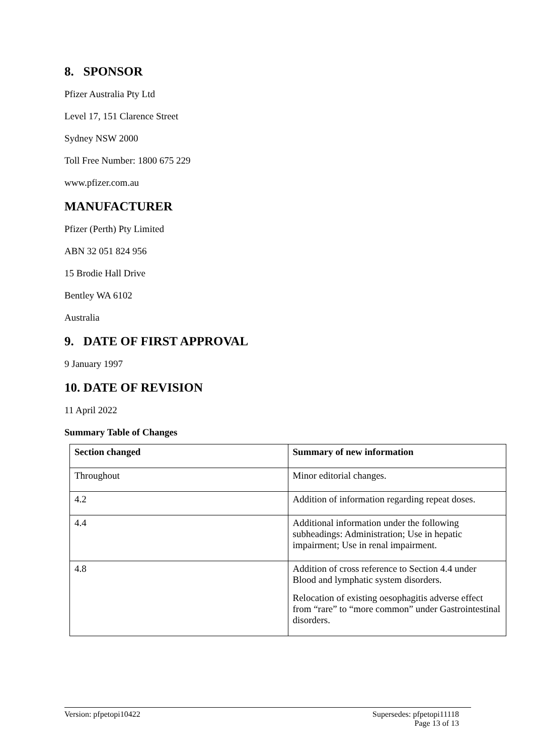8. SPONSOR
Pfizer Australia Pty Ltd
Level 17, 151 Clarence Street
Sydney NSW 2000
Toll Free Number: 1800 675 229
www.pfizer.com.au
MANUFACTURER
Pfizer (Perth) Pty Limited
ABN 32 051 824 956
15 Brodie Hall Drive
Bentley WA 6102
Australia
9. DATE OF FIRST APPROVAL
9 January 1997
10. DATE OF REVISION
11 April 2022
Summary Table of Changes
| Section changed | Summary of new information |
| --- | --- |
| Throughout | Minor editorial changes. |
| 4.2 | Addition of information regarding repeat doses. |
| 4.4 | Additional information under the following subheadings: Administration; Use in hepatic impairment; Use in renal impairment. |
| 4.8 | Addition of cross reference to Section 4.4 under Blood and lymphatic system disorders. Relocation of existing oesophagitis adverse effect from “rare” to “more common” under Gastrointestinal disorders. |
Version: pfpetopi10422 Supersedes: pfpetopi11118
Page 13 of 13